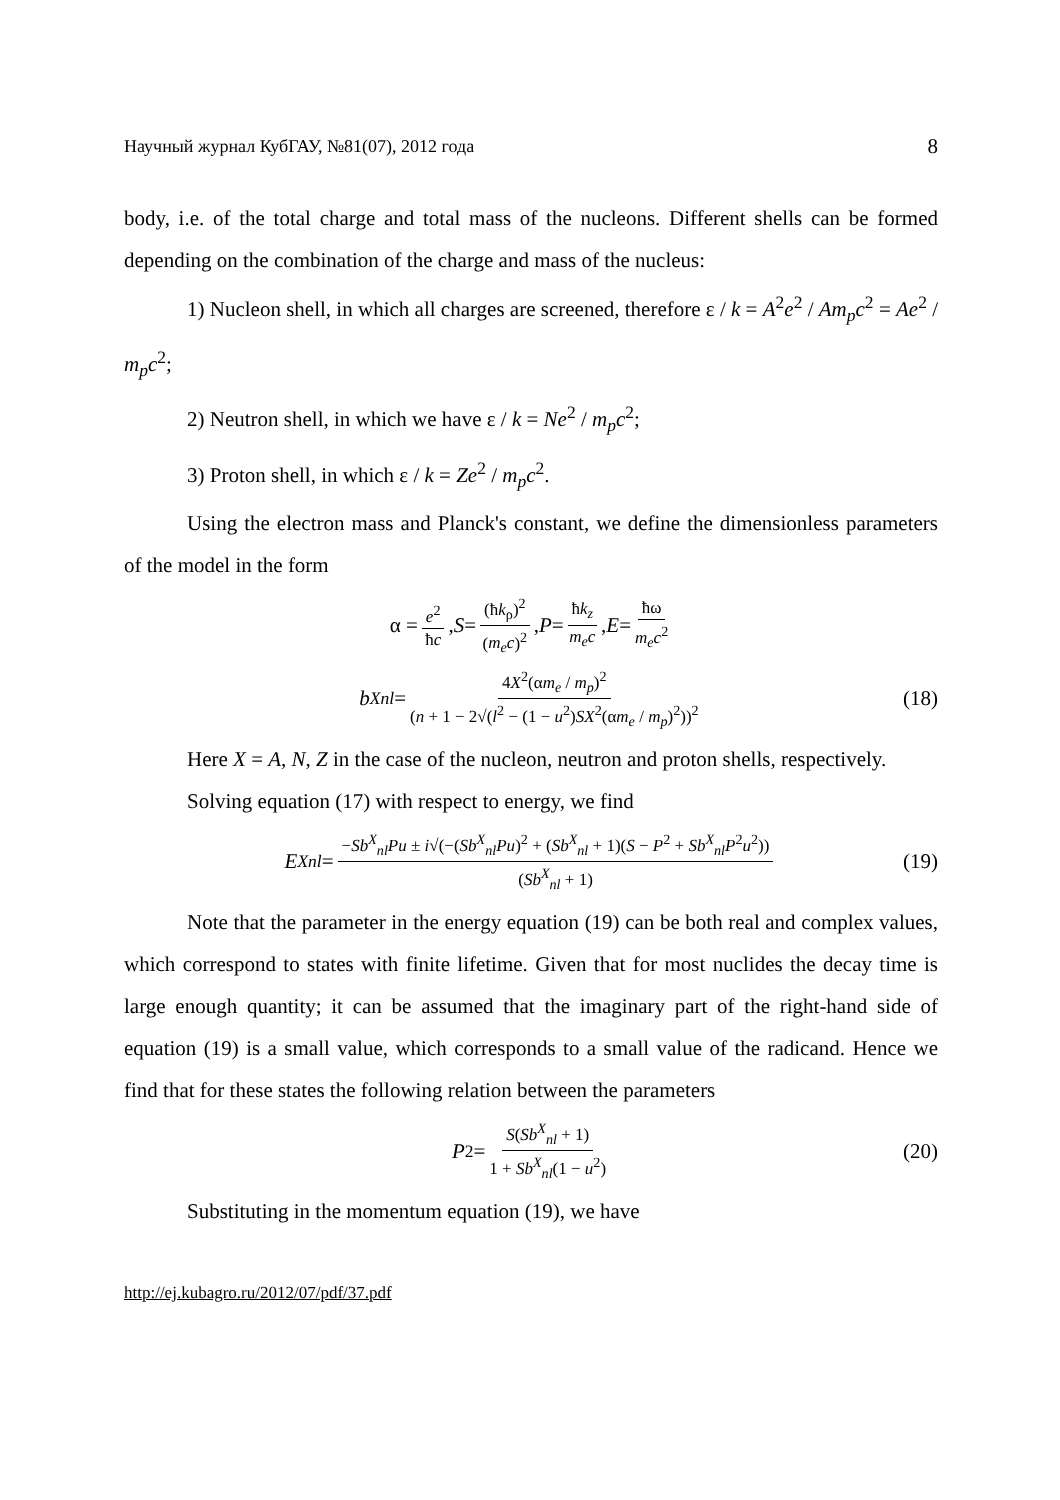Научный журнал КубГАУ, №81(07), 2012 года 8
body, i.e. of the total charge and total mass of the nucleons. Different shells can be formed depending on the combination of the charge and mass of the nucleus:
1) Nucleon shell, in which all charges are screened, therefore ε / k = A<sup>2</sup>e<sup>2</sup> / Am<sub>p</sub>c<sup>2</sup> = Ae<sup>2</sup> / m<sub>p</sub>c<sup>2</sup>;
2) Neutron shell, in which we have ε / k = Ne<sup>2</sup> / m<sub>p</sub>c<sup>2</sup>;
3) Proton shell, in which ε / k = Ze<sup>2</sup> / m<sub>p</sub>c<sup>2</sup>.
Using the electron mass and Planck's constant, we define the dimensionless parameters of the model in the form
α = e<sup>2</sup> ħc, S = (ħk<sub>ρ</sub>)<sup>2</sup> (m<sub>e</sub>c)<sup>2</sup>, P = ħk<sub>z</sub> m<sub>e</sub>c, E = ħω m<sub>e</sub>c<sup>2</sup>
b<sup>X</sup><sub>nl</sub> = 4X<sup>2</sup>(αm<sub>e</sub> / m<sub>p</sub>)<sup>2</sup> (n + 1 − 2√(l<sup>2</sup> − (1 − u<sup>2</sup>)SX<sup>2</sup>(αm<sub>e</sub> / m<sub>p</sub>)<sup>2</sup>))<sup>2</sup> (18)
Here X = A, N, Z in the case of the nucleon, neutron and proton shells, respectively.
Solving equation (17) with respect to energy, we find
E<sup>X</sup><sub>nl</sub> = −Sb<sup>X</sup><sub>nl</sub>Pu ± i√(−(Sb<sup>X</sup><sub>nl</sub>Pu)<sup>2</sup> + (Sb<sup>X</sup><sub>nl</sub> + 1)(S − P<sup>2</sup> + Sb<sup>X</sup><sub>nl</sub>P<sup>2</sup>u<sup>2</sup>)) (Sb<sup>X</sup><sub>nl</sub> + 1) (19)
Note that the parameter in the energy equation (19) can be both real and complex values, which correspond to states with finite lifetime. Given that for most nuclides the decay time is large enough quantity; it can be assumed that the imaginary part of the right-hand side of equation (19) is a small value, which corresponds to a small value of the radicand. Hence we find that for these states the following relation between the parameters
P<sup>2</sup> = S(Sb<sup>X</sup><sub>nl</sub> + 1) 1 + Sb<sup>X</sup><sub>nl</sub>(1 − u<sup>2</sup>) (20)
Substituting in the momentum equation (19), we have
http://ej.kubagro.ru/2012/07/pdf/37.pdf